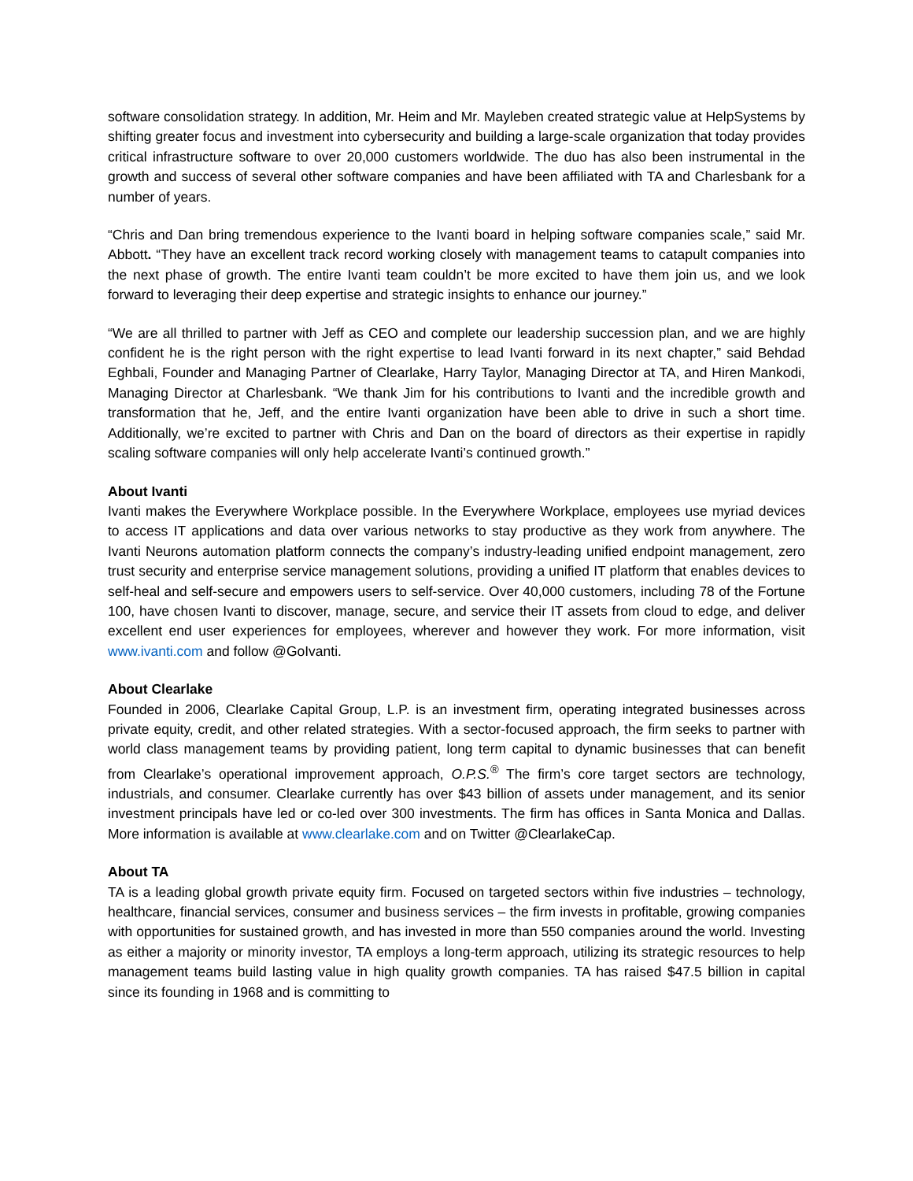software consolidation strategy. In addition, Mr. Heim and Mr. Mayleben created strategic value at HelpSystems by shifting greater focus and investment into cybersecurity and building a large-scale organization that today provides critical infrastructure software to over 20,000 customers worldwide. The duo has also been instrumental in the growth and success of several other software companies and have been affiliated with TA and Charlesbank for a number of years.
“Chris and Dan bring tremendous experience to the Ivanti board in helping software companies scale,” said Mr. Abbott. “They have an excellent track record working closely with management teams to catapult companies into the next phase of growth. The entire Ivanti team couldn’t be more excited to have them join us, and we look forward to leveraging their deep expertise and strategic insights to enhance our journey.”
“We are all thrilled to partner with Jeff as CEO and complete our leadership succession plan, and we are highly confident he is the right person with the right expertise to lead Ivanti forward in its next chapter,” said Behdad Eghbali, Founder and Managing Partner of Clearlake, Harry Taylor, Managing Director at TA, and Hiren Mankodi, Managing Director at Charlesbank. “We thank Jim for his contributions to Ivanti and the incredible growth and transformation that he, Jeff, and the entire Ivanti organization have been able to drive in such a short time. Additionally, we’re excited to partner with Chris and Dan on the board of directors as their expertise in rapidly scaling software companies will only help accelerate Ivanti’s continued growth.”
About Ivanti
Ivanti makes the Everywhere Workplace possible. In the Everywhere Workplace, employees use myriad devices to access IT applications and data over various networks to stay productive as they work from anywhere. The Ivanti Neurons automation platform connects the company’s industry-leading unified endpoint management, zero trust security and enterprise service management solutions, providing a unified IT platform that enables devices to self-heal and self-secure and empowers users to self-service. Over 40,000 customers, including 78 of the Fortune 100, have chosen Ivanti to discover, manage, secure, and service their IT assets from cloud to edge, and deliver excellent end user experiences for employees, wherever and however they work. For more information, visit www.ivanti.com and follow @GoIvanti.
About Clearlake
Founded in 2006, Clearlake Capital Group, L.P. is an investment firm, operating integrated businesses across private equity, credit, and other related strategies. With a sector-focused approach, the firm seeks to partner with world class management teams by providing patient, long term capital to dynamic businesses that can benefit from Clearlake’s operational improvement approach, O.P.S.<sup>®</sup> The firm’s core target sectors are technology, industrials, and consumer. Clearlake currently has over $43 billion of assets under management, and its senior investment principals have led or co-led over 300 investments. The firm has offices in Santa Monica and Dallas. More information is available at www.clearlake.com and on Twitter @ClearlakeCap.
About TA
TA is a leading global growth private equity firm. Focused on targeted sectors within five industries – technology, healthcare, financial services, consumer and business services – the firm invests in profitable, growing companies with opportunities for sustained growth, and has invested in more than 550 companies around the world. Investing as either a majority or minority investor, TA employs a long-term approach, utilizing its strategic resources to help management teams build lasting value in high quality growth companies. TA has raised $47.5 billion in capital since its founding in 1968 and is committing to